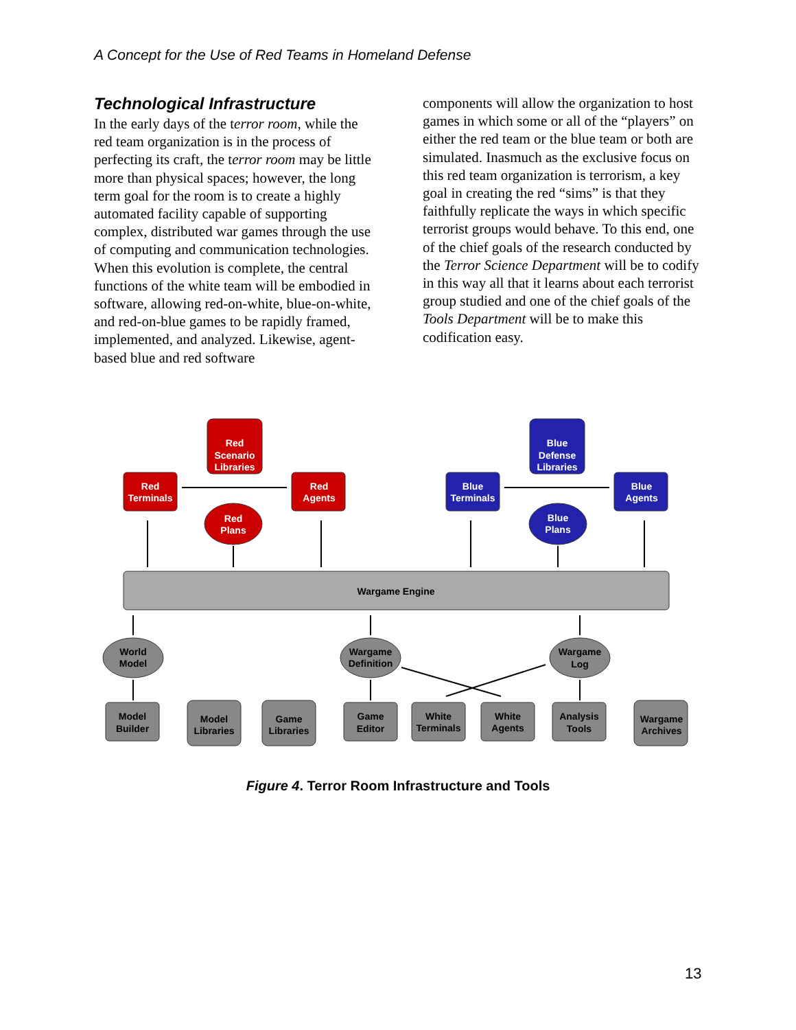A Concept for the Use of Red Teams in Homeland Defense
Technological Infrastructure
In the early days of the terror room, while the red team organization is in the process of perfecting its craft, the terror room may be little more than physical spaces; however, the long term goal for the room is to create a highly automated facility capable of supporting complex, distributed war games through the use of computing and communication technologies. When this evolution is complete, the central functions of the white team will be embodied in software, allowing red-on-white, blue-on-white, and red-on-blue games to be rapidly framed, implemented, and analyzed. Likewise, agent-based blue and red software
components will allow the organization to host games in which some or all of the “players” on either the red team or the blue team or both are simulated. Inasmuch as the exclusive focus on this red team organization is terrorism, a key goal in creating the red “sims” is that they faithfully replicate the ways in which specific terrorist groups would behave. To this end, one of the chief goals of the research conducted by the Terror Science Department will be to codify in this way all that it learns about each terrorist group studied and one of the chief goals of the Tools Department will be to make this codification easy.
Red
Scenario
Libraries
Red
Terminals
Red
Agents
Red
Plans
Blue
Defense
Libraries
Blue
Terminals
Blue
Agents
Blue
Plans
Wargame Engine
World
Model
Wargame
Definition
Wargame
Log
Model
Builder
Model
Libraries
Game
Libraries
Game
Editor
White
Terminals
White
Agents
Analysis
Tools
Wargame
Archives
Figure 4. Terror Room Infrastructure and Tools
13